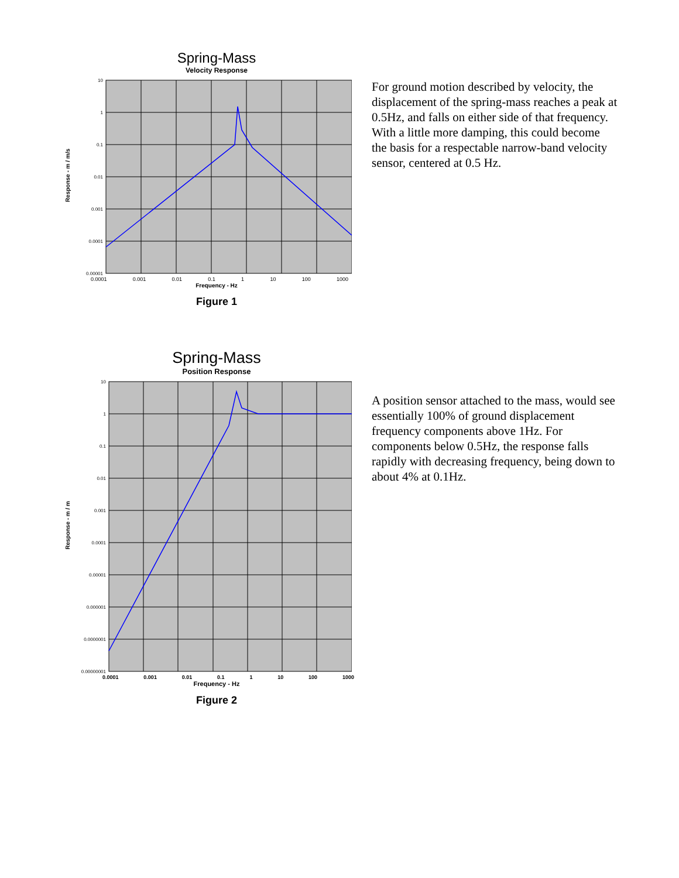Spring-Mass
Velocity Response
Response - m / m/s
10
1
0.1
0.01
0.001
0.0001
0.00001
0.0001 0.001 0.01 0.1 1 10 100 1000
Frequency - Hz
Figure 1
For ground motion described by velocity, the displacement of the spring-mass reaches a peak at 0.5Hz, and falls on either side of that frequency. With a little more damping, this could become the basis for a respectable narrow-band velocity sensor, centered at 0.5 Hz.
Spring-Mass
Position Response
Response - m / m
10
1
0.1
0.01
0.001
0.0001
0.00001
0.000001
0.0000001
0.00000001
0.0001 0.001 0.01 0.1 1 10 100 1000
Frequency - Hz
Figure 2
A position sensor attached to the mass, would see essentially 100% of ground displacement frequency components above 1Hz. For components below 0.5Hz, the response falls rapidly with decreasing frequency, being down to about 4% at 0.1Hz.